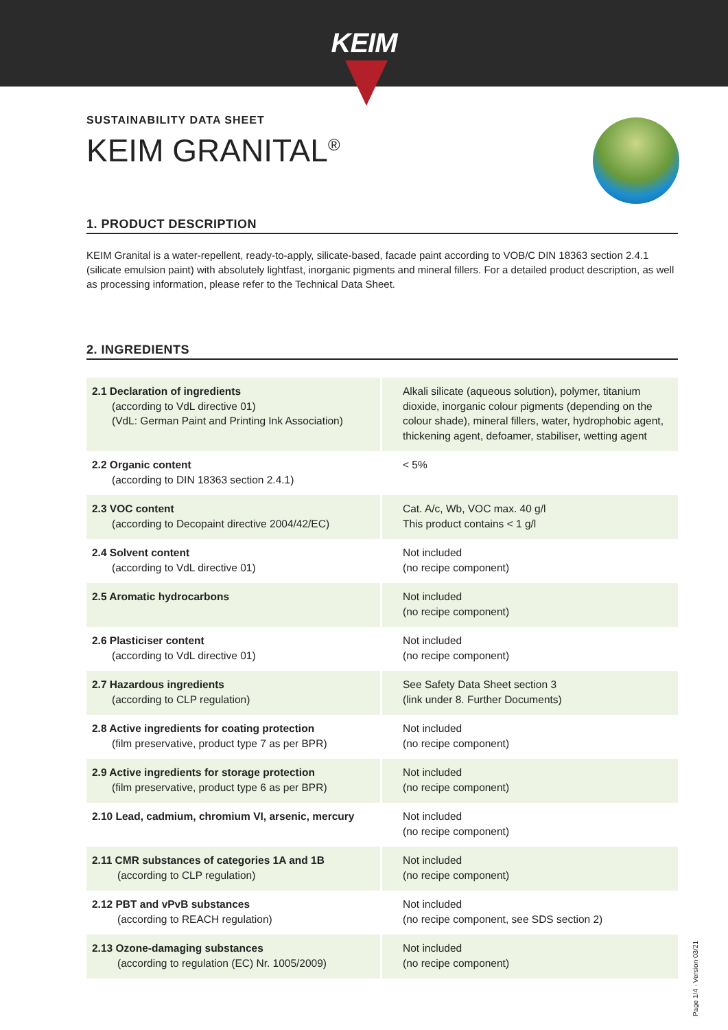KEIM
SUSTAINABILITY DATA SHEET
KEIM GRANITAL<sup>®</sup>
1. PRODUCT DESCRIPTION
KEIM Granital is a water-repellent, ready-to-apply, silicate-based, facade paint according to VOB/C DIN 18363 section 2.4.1 (silicate emulsion paint) with absolutely lightfast, inorganic pigments and mineral fillers. For a detailed product description, as well as processing information, please refer to the Technical Data Sheet.
2. INGREDIENTS
| 2.1 Declaration of ingredients (according to VdL directive 01) (VdL: German Paint and Printing Ink Association) | Alkali silicate (aqueous solution), polymer, titanium dioxide, inorganic colour pigments (depending on the colour shade), mineral fillers, water, hydrophobic agent, thickening agent, defoamer, stabiliser, wetting agent |
| 2.2 Organic content (according to DIN 18363 section 2.4.1) | < 5% |
| 2.3 VOC content (according to Decopaint directive 2004/42/EC) | Cat. A/c, Wb, VOC max. 40 g/l This product contains < 1 g/l |
| 2.4 Solvent content (according to VdL directive 01) | Not included (no recipe component) |
| 2.5 Aromatic hydrocarbons | Not included (no recipe component) |
| 2.6 Plasticiser content (according to VdL directive 01) | Not included (no recipe component) |
| 2.7 Hazardous ingredients (according to CLP regulation) | See Safety Data Sheet section 3 (link under 8. Further Documents) |
| 2.8 Active ingredients for coating protection (film preservative, product type 7 as per BPR) | Not included (no recipe component) |
| 2.9 Active ingredients for storage protection (film preservative, product type 6 as per BPR) | Not included (no recipe component) |
| 2.10 Lead, cadmium, chromium VI, arsenic, mercury | Not included (no recipe component) |
| 2.11 CMR substances of categories 1A and 1B (according to CLP regulation) | Not included (no recipe component) |
| 2.12 PBT and vPvB substances (according to REACH regulation) | Not included (no recipe component, see SDS section 2) |
| 2.13 Ozone-damaging substances (according to regulation (EC) Nr. 1005/2009) | Not included (no recipe component) |
Page 1/4 · Version 03/21